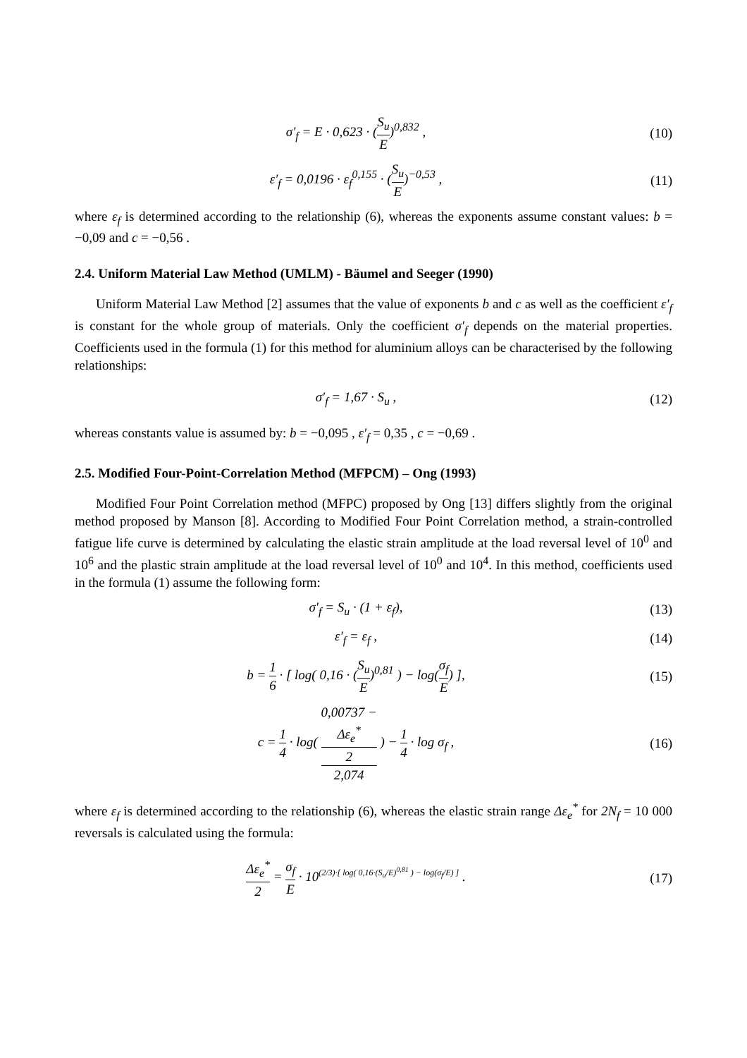σ′<sub>f</sub> = E · 0,623 · (S<sub>u</sub> E)<sup>0,832</sup> ,
(10)
ε′<sub>f</sub> = 0,0196 · ε<sub>f</sub><sup>0,155</sup> · (S<sub>u</sub> E)<sup>−0,53</sup> ,
(11)
where ε<sub>f</sub> is determined according to the relationship (6), whereas the exponents assume constant values: b = −0,09 and c = −0,56 .
2.4. Uniform Material Law Method (UMLM) - Bäumel and Seeger (1990)
Uniform Material Law Method [2] assumes that the value of exponents b and c as well as the coefficient ε′<sub>f</sub> is constant for the whole group of materials. Only the coefficient σ′<sub>f</sub> depends on the material properties. Coefficients used in the formula (1) for this method for aluminium alloys can be characterised by the following relationships:
σ′<sub>f</sub> = 1,67 · S<sub>u</sub> , (12)
whereas constants value is assumed by: b = −0,095 , ε′<sub>f</sub> = 0,35 , c = −0,69 .
2.5. Modified Four-Point-Correlation Method (MFPCM) – Ong (1993)
Modified Four Point Correlation method (MFPC) proposed by Ong [13] differs slightly from the original method proposed by Manson [8]. According to Modified Four Point Correlation method, a strain-controlled fatigue life curve is determined by calculating the elastic strain amplitude at the load reversal level of 10<sup>0</sup> and 10<sup>6</sup> and the plastic strain amplitude at the load reversal level of 10<sup>0</sup> and 10<sup>4</sup>. In this method, coefficients used in the formula (1) assume the following form:
σ′<sub>f</sub> = S<sub>u</sub> · (1 + ε<sub>f</sub>), (13)
ε′<sub>f</sub> = ε<sub>f</sub> , (14)
b = 1 6 · [ log( 0,16 · (S<sub>u</sub> E)<sup>0,81</sup> ) − log(σ<sub>f</sub> E) ],
(15)
c = 1 4 · log( 0,00737 −
Δε<sub>e</sub><sup>*</sup>
2 2,074 ) − 1 4 · log σ<sub>f</sub> ,
(16)
where ε<sub>f</sub> is determined according to the relationship (6), whereas the elastic strain range Δε<sub>e</sub><sup>*</sup> for 2N<sub>f</sub> = 10 000 reversals is calculated using the formula:
Δε<sub>e</sub><sup>*</sup> 2 = σ<sub>f</sub> E · 10<sup>(2/3)·[ log( 0,16·(S<sub>u</sub>/E)<sup>0,81</sup> ) − log(σ<sub>f</sub>/E) ]</sup> .
(17)